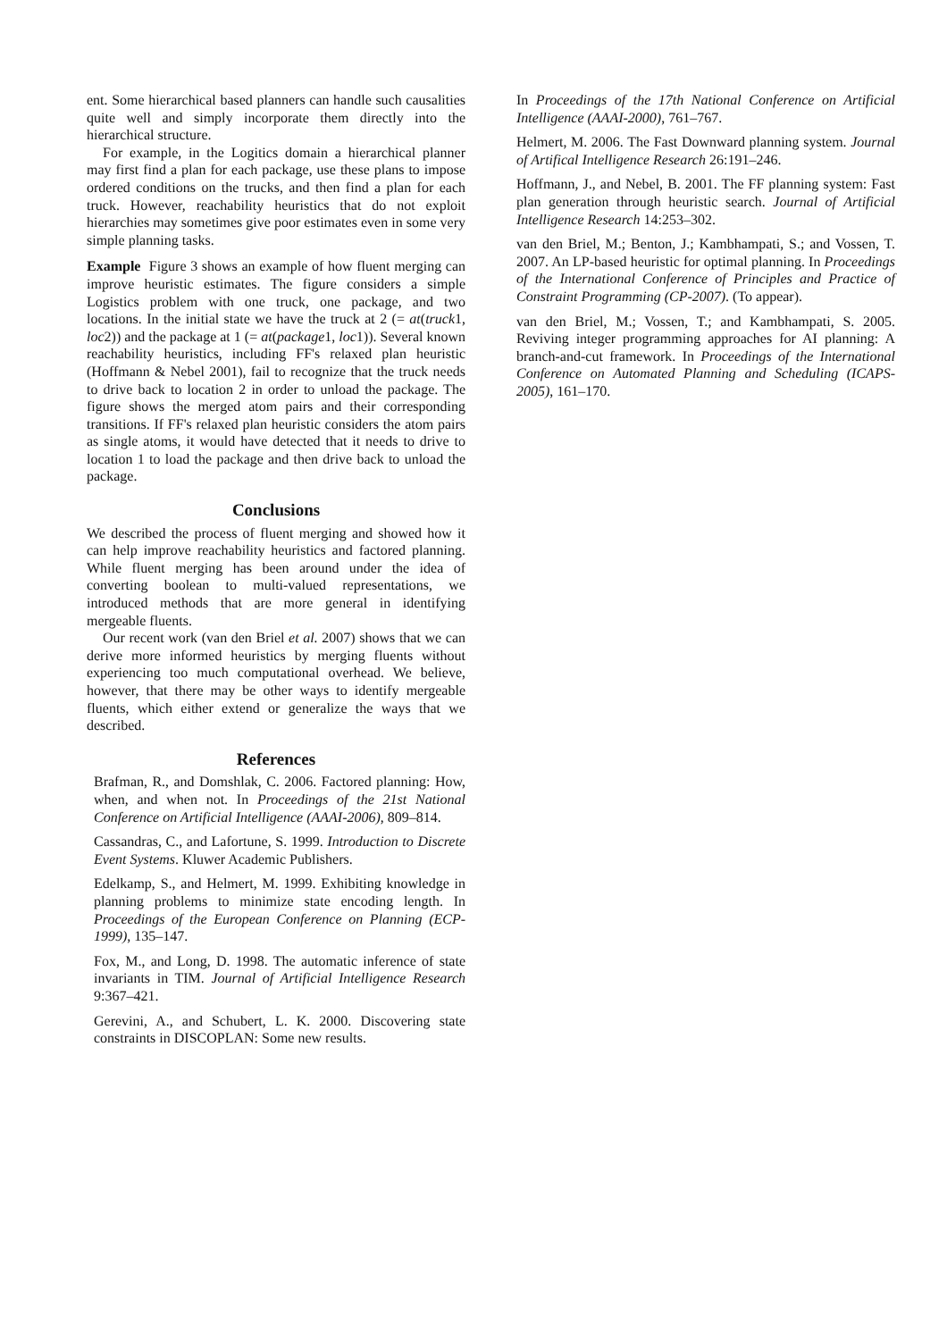ent. Some hierarchical based planners can handle such causalities quite well and simply incorporate them directly into the hierarchical structure.
For example, in the Logitics domain a hierarchical planner may first find a plan for each package, use these plans to impose ordered conditions on the trucks, and then find a plan for each truck. However, reachability heuristics that do not exploit hierarchies may sometimes give poor estimates even in some very simple planning tasks.
Example Figure 3 shows an example of how fluent merging can improve heuristic estimates. The figure considers a simple Logistics problem with one truck, one package, and two locations. In the initial state we have the truck at 2 (= at(truck1, loc2)) and the package at 1 (= at(package1, loc1)). Several known reachability heuristics, including FF's relaxed plan heuristic (Hoffmann & Nebel 2001), fail to recognize that the truck needs to drive back to location 2 in order to unload the package. The figure shows the merged atom pairs and their corresponding transitions. If FF's relaxed plan heuristic considers the atom pairs as single atoms, it would have detected that it needs to drive to location 1 to load the package and then drive back to unload the package.
Conclusions
We described the process of fluent merging and showed how it can help improve reachability heuristics and factored planning. While fluent merging has been around under the idea of converting boolean to multi-valued representations, we introduced methods that are more general in identifying mergeable fluents.
Our recent work (van den Briel et al. 2007) shows that we can derive more informed heuristics by merging fluents without experiencing too much computational overhead. We believe, however, that there may be other ways to identify mergeable fluents, which either extend or generalize the ways that we described.
References
Brafman, R., and Domshlak, C. 2006. Factored planning: How, when, and when not. In Proceedings of the 21st National Conference on Artificial Intelligence (AAAI-2006), 809–814.
Cassandras, C., and Lafortune, S. 1999. Introduction to Discrete Event Systems. Kluwer Academic Publishers.
Edelkamp, S., and Helmert, M. 1999. Exhibiting knowledge in planning problems to minimize state encoding length. In Proceedings of the European Conference on Planning (ECP-1999), 135–147.
Fox, M., and Long, D. 1998. The automatic inference of state invariants in TIM. Journal of Artificial Intelligence Research 9:367–421.
Gerevini, A., and Schubert, L. K. 2000. Discovering state constraints in DISCOPLAN: Some new results.
In Proceedings of the 17th National Conference on Artificial Intelligence (AAAI-2000), 761–767.
Helmert, M. 2006. The Fast Downward planning system. Journal of Artifical Intelligence Research 26:191–246.
Hoffmann, J., and Nebel, B. 2001. The FF planning system: Fast plan generation through heuristic search. Journal of Artificial Intelligence Research 14:253–302.
van den Briel, M.; Benton, J.; Kambhampati, S.; and Vossen, T. 2007. An LP-based heuristic for optimal planning. In Proceedings of the International Conference of Principles and Practice of Constraint Programming (CP-2007). (To appear).
van den Briel, M.; Vossen, T.; and Kambhampati, S. 2005. Reviving integer programming approaches for AI planning: A branch-and-cut framework. In Proceedings of the International Conference on Automated Planning and Scheduling (ICAPS-2005), 161–170.